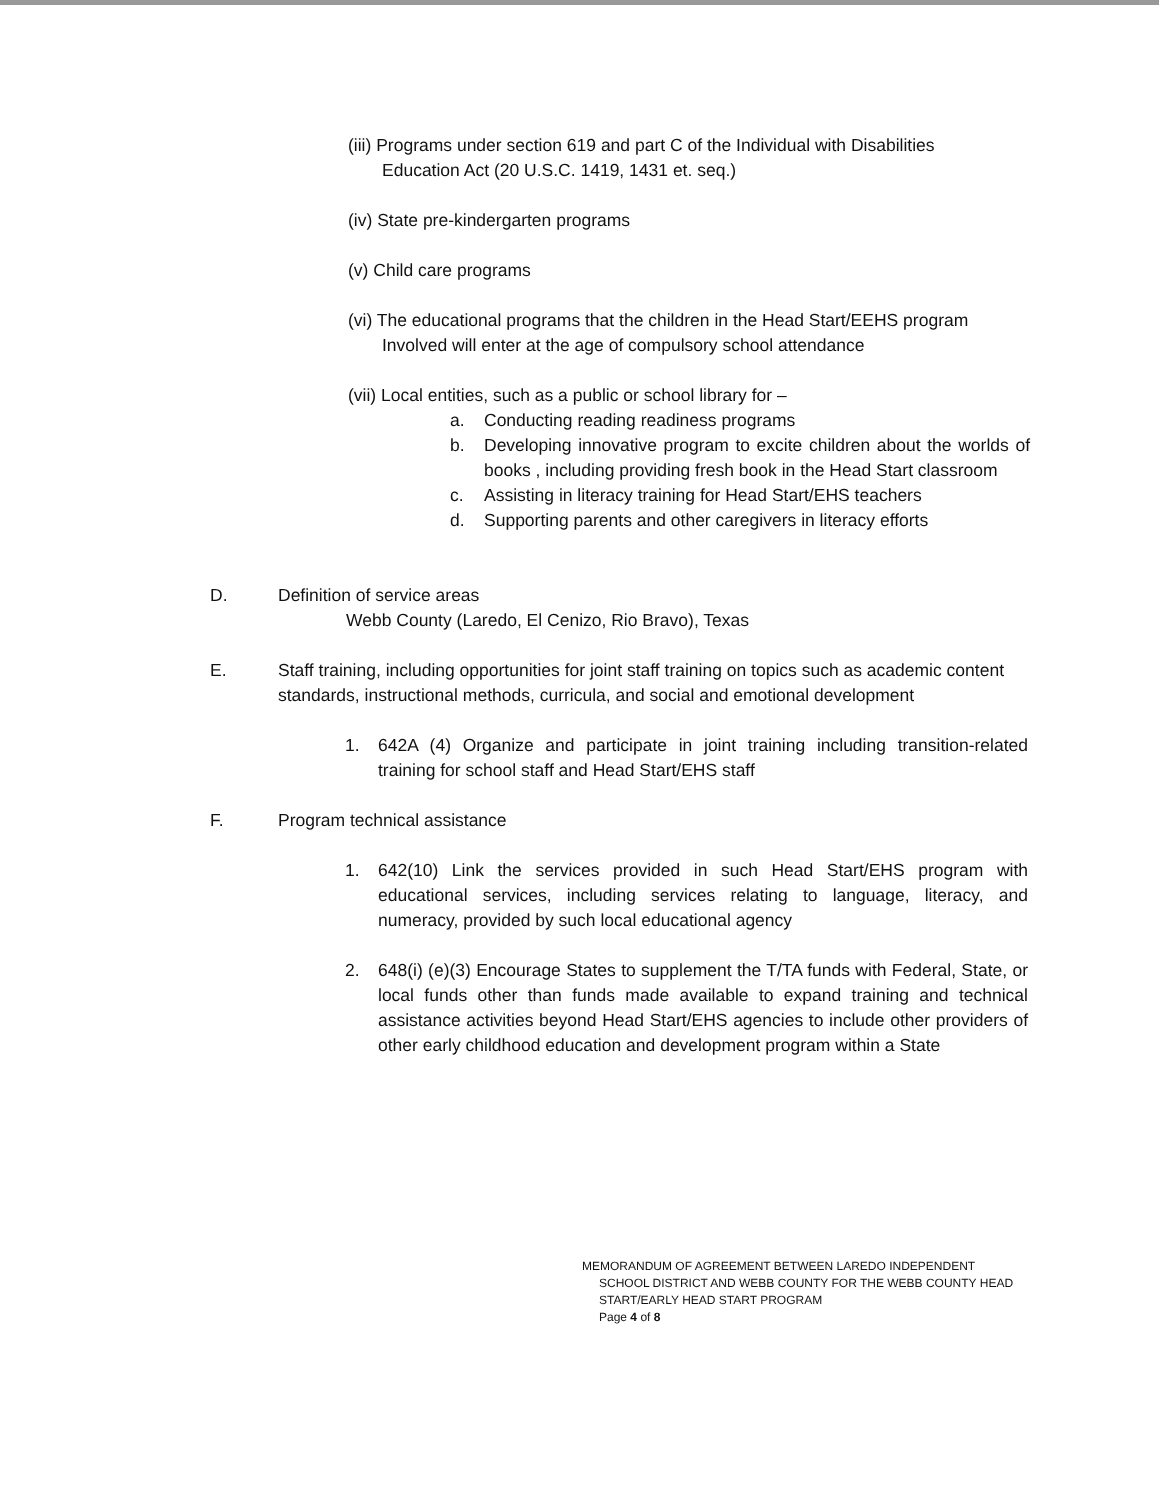(iii) Programs under section 619 and part C of the Individual with Disabilities
Education Act (20 U.S.C. 1419, 1431 et. seq.)
(iv) State pre-kindergarten programs
(v) Child care programs
(vi) The educational programs that the children in the Head Start/EEHS program
Involved will enter at the age of compulsory school attendance
(vii) Local entities, such as a public or school library for –
a. Conducting reading readiness programs
b. Developing innovative program to excite children about the worlds of books , including providing fresh book in the Head Start classroom
c. Assisting in literacy training for Head Start/EHS teachers
d. Supporting parents and other caregivers in literacy efforts
D. Definition of service areas
Webb County (Laredo, El Cenizo, Rio Bravo), Texas
E. Staff training, including opportunities for joint staff training on topics such as academic content standards, instructional methods, curricula, and social and emotional development
1. 642A (4) Organize and participate in joint training including transition-related training for school staff and Head Start/EHS staff
F. Program technical assistance
1. 642(10) Link the services provided in such Head Start/EHS program with educational services, including services relating to language, literacy, and numeracy, provided by such local educational agency
2. 648(i) (e)(3) Encourage States to supplement the T/TA funds with Federal, State, or local funds other than funds made available to expand training and technical assistance activities beyond Head Start/EHS agencies to include other providers of other early childhood education and development program within a State
MEMORANDUM OF AGREEMENT BETWEEN LAREDO INDEPENDENT
SCHOOL DISTRICT AND WEBB COUNTY FOR THE WEBB COUNTY HEAD
START/EARLY HEAD START PROGRAM
Page 4 of 8